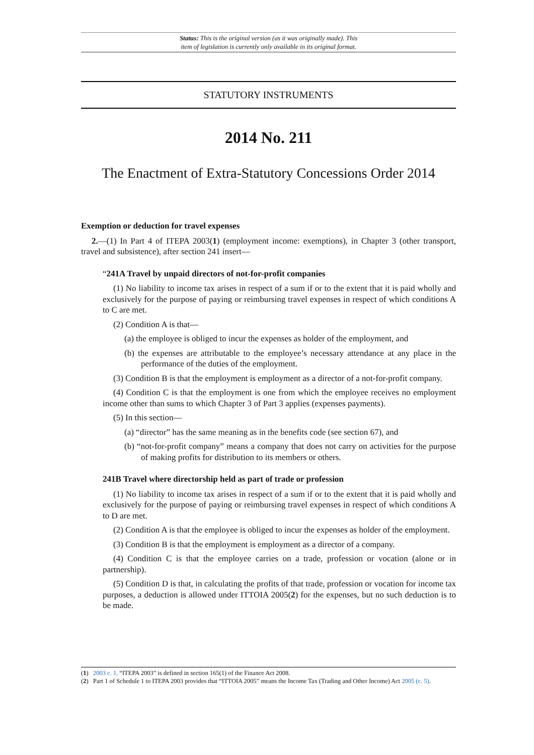Status: This is the original version (as it was originally made). This
item of legislation is currently only available in its original format.
STATUTORY INSTRUMENTS
2014 No. 211
The Enactment of Extra-Statutory Concessions Order 2014
Exemption or deduction for travel expenses
2.—(1) In Part 4 of ITEPA 2003(1) (employment income: exemptions), in Chapter 3 (other transport, travel and subsistence), after section 241 insert—
“241A Travel by unpaid directors of not-for-profit companies
(1) No liability to income tax arises in respect of a sum if or to the extent that it is paid wholly and exclusively for the purpose of paying or reimbursing travel expenses in respect of which conditions A to C are met.
(2) Condition A is that—
(a) the employee is obliged to incur the expenses as holder of the employment, and
(b) the expenses are attributable to the employee’s necessary attendance at any place in the performance of the duties of the employment.
(3) Condition B is that the employment is employment as a director of a not-for-profit company.
(4) Condition C is that the employment is one from which the employee receives no employment income other than sums to which Chapter 3 of Part 3 applies (expenses payments).
(5) In this section—
(a) “director” has the same meaning as in the benefits code (see section 67), and
(b) “not-for-profit company” means a company that does not carry on activities for the purpose of making profits for distribution to its members or others.
241B Travel where directorship held as part of trade or profession
(1) No liability to income tax arises in respect of a sum if or to the extent that it is paid wholly and exclusively for the purpose of paying or reimbursing travel expenses in respect of which conditions A to D are met.
(2) Condition A is that the employee is obliged to incur the expenses as holder of the employment.
(3) Condition B is that the employment is employment as a director of a company.
(4) Condition C is that the employee carries on a trade, profession or vocation (alone or in partnership).
(5) Condition D is that, in calculating the profits of that trade, profession or vocation for income tax purposes, a deduction is allowed under ITTOIA 2005(2) for the expenses, but no such deduction is to be made.
(1) 2003 c. 1. “ITEPA 2003” is defined in section 165(1) of the Finance Act 2008.
(2) Part 1 of Schedule 1 to ITEPA 2003 provides that “ITTOIA 2005” means the Income Tax (Trading and Other Income) Act 2005 (c. 5).